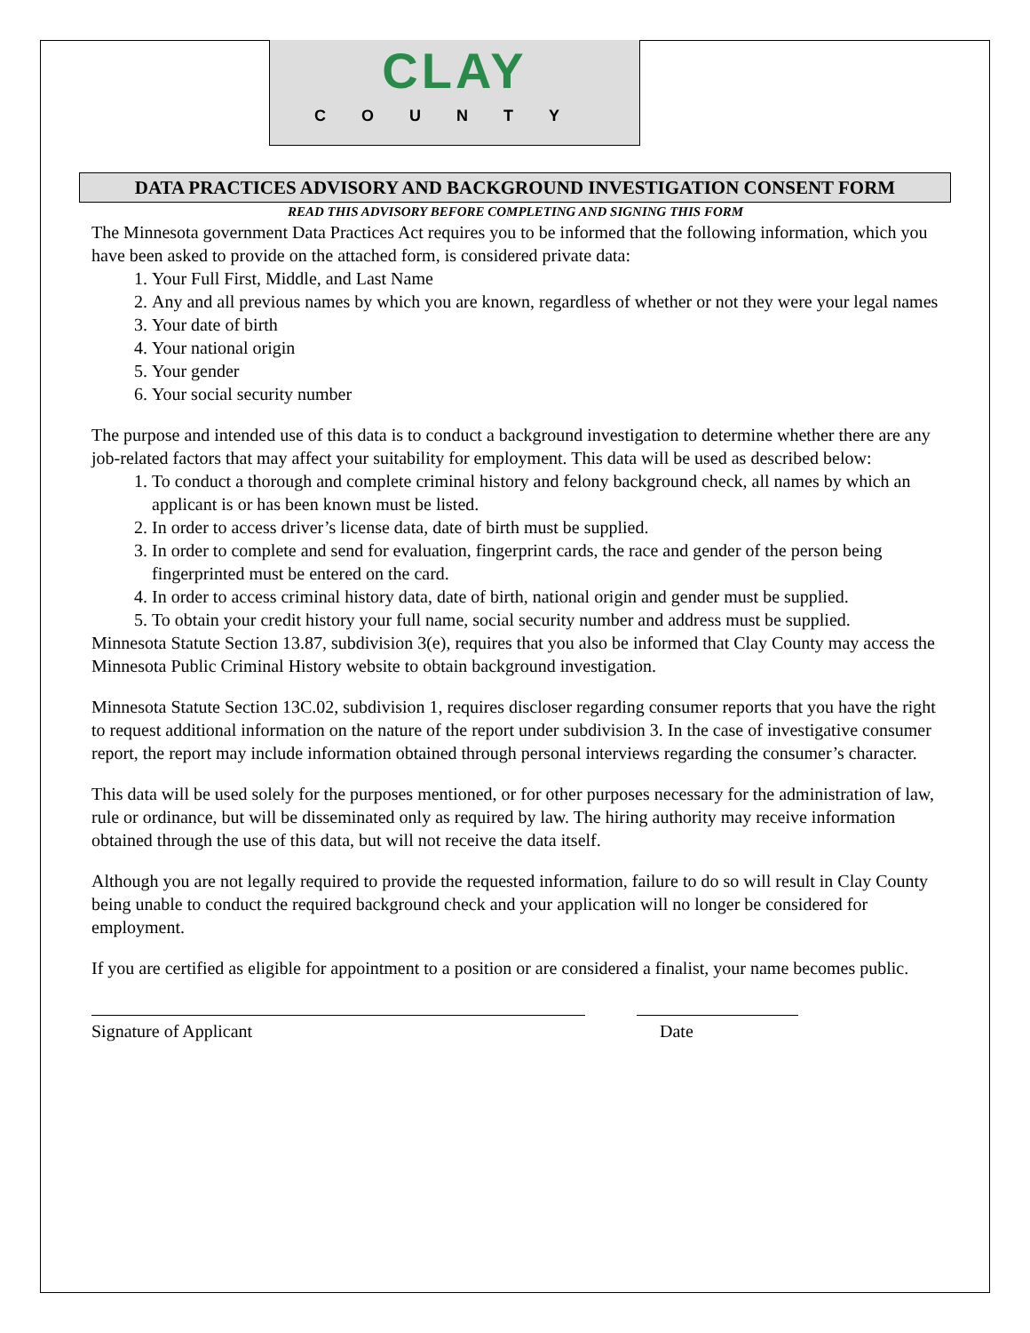CLAY
COUNTY
DATA PRACTICES ADVISORY AND BACKGROUND INVESTIGATION CONSENT FORM
READ THIS ADVISORY BEFORE COMPLETING AND SIGNING THIS FORM
The Minnesota government Data Practices Act requires you to be informed that the following information, which you have been asked to provide on the attached form, is considered private data:
1. Your Full First, Middle, and Last Name
2. Any and all previous names by which you are known, regardless of whether or not they were your legal names
3. Your date of birth
4. Your national origin
5. Your gender
6. Your social security number
The purpose and intended use of this data is to conduct a background investigation to determine whether there are any job-related factors that may affect your suitability for employment. This data will be used as described below:
1. To conduct a thorough and complete criminal history and felony background check, all names by which an applicant is or has been known must be listed.
2. In order to access driver’s license data, date of birth must be supplied.
3. In order to complete and send for evaluation, fingerprint cards, the race and gender of the person being fingerprinted must be entered on the card.
4. In order to access criminal history data, date of birth, national origin and gender must be supplied.
5. To obtain your credit history your full name, social security number and address must be supplied.
Minnesota Statute Section 13.87, subdivision 3(e), requires that you also be informed that Clay County may access the Minnesota Public Criminal History website to obtain background investigation.
Minnesota Statute Section 13C.02, subdivision 1, requires discloser regarding consumer reports that you have the right to request additional information on the nature of the report under subdivision 3. In the case of investigative consumer report, the report may include information obtained through personal interviews regarding the consumer’s character.
This data will be used solely for the purposes mentioned, or for other purposes necessary for the administration of law, rule or ordinance, but will be disseminated only as required by law. The hiring authority may receive information obtained through the use of this data, but will not receive the data itself.
Although you are not legally required to provide the requested information, failure to do so will result in Clay County being unable to conduct the required background check and your application will no longer be considered for employment.
If you are certified as eligible for appointment to a position or are considered a finalist, your name becomes public.
Signature of Applicant Date